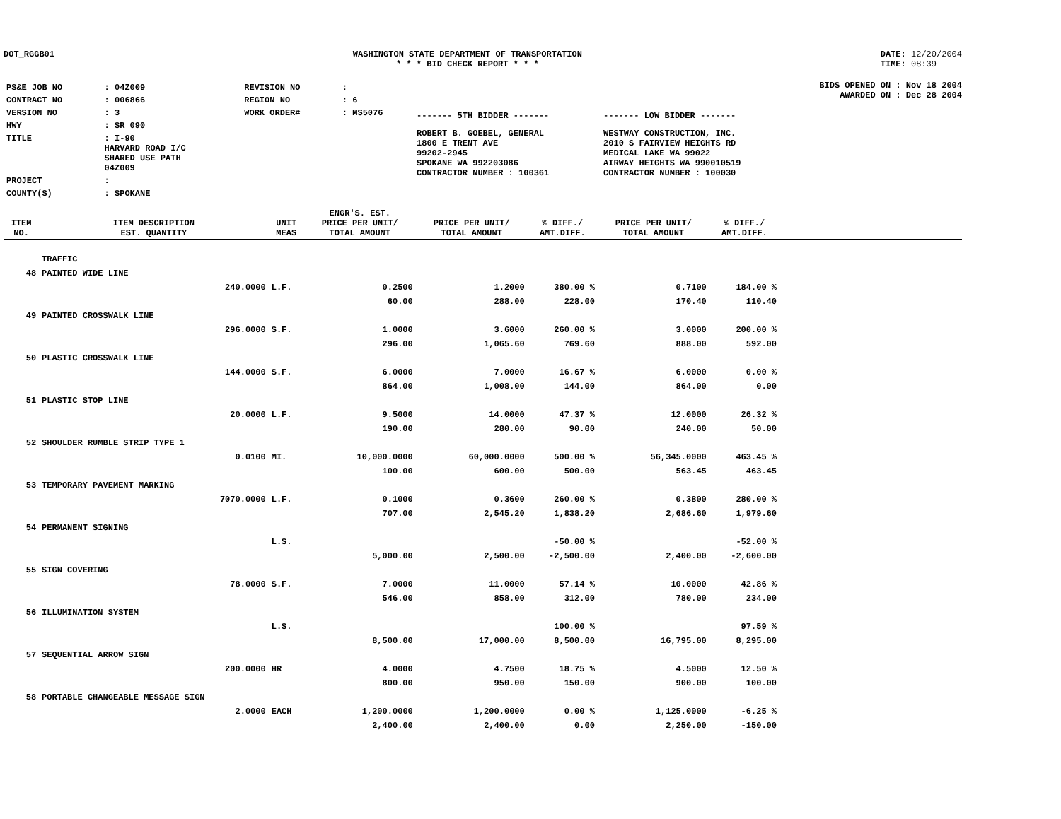DOT_RGGB01 WASHINGTON STATE DEPARTMENT OF TRANSPORTATION
* * * BID CHECK REPORT * * *
DATE: 12/20/2004
TIME: 08:39
| PS&E JOB NO | : 04Z009 | REVISION NO | : |
| CONTRACT NO | : 006866 | REGION NO | : 6 |
| VERSION NO | : 3 | WORK ORDER# | : MS5076 |
| HWY | : SR 090 | | |
| TITLE | : I-90 HARVARD ROAD I/C SHARED USE PATH 04Z009 | | |
| PROJECT | : | | |
| COUNTY(S) | : SPOKANE | | |
| ------- 5TH BIDDER ------- | ------- LOW BIDDER ------- |
| ROBERT B. GOEBEL, GENERAL 1800 E TRENT AVE 99202-2945 SPOKANE WA 992203086 CONTRACTOR NUMBER : 100361 | WESTWAY CONSTRUCTION, INC. 2010 S FAIRVIEW HEIGHTS RD MEDICAL LAKE WA 99022 AIRWAY HEIGHTS WA 990010519 CONTRACTOR NUMBER : 100030 |
BIDS OPENED ON : Nov 18 2004
AWARDED ON : Dec 28 2004
| ITEM NO. | ITEM DESCRIPTION EST. QUANTITY | UNIT MEAS | ENGR'S. EST. PRICE PER UNIT/ TOTAL AMOUNT | PRICE PER UNIT/ TOTAL AMOUNT | % DIFF./ AMT.DIFF. | PRICE PER UNIT/ TOTAL AMOUNT | % DIFF./ AMT.DIFF. | |
| --- | --- | --- | --- | --- | --- | --- | --- | --- |
| | TRAFFIC | | | | | | | |
| 48 | PAINTED WIDE LINE | | | | | | | |
| | 240.0000 | L.F. | 0.2500 | 1.2000 | 380.00 % | 0.7100 | 184.00 % | |
| | | | 60.00 | 288.00 | 228.00 | 170.40 | 110.40 | |
| 49 | PAINTED CROSSWALK LINE | | | | | | | |
| | 296.0000 | S.F. | 1.0000 | 3.6000 | 260.00 % | 3.0000 | 200.00 % | |
| | | | 296.00 | 1,065.60 | 769.60 | 888.00 | 592.00 | |
| 50 | PLASTIC CROSSWALK LINE | | | | | | | |
| | 144.0000 | S.F. | 6.0000 | 7.0000 | 16.67 % | 6.0000 | 0.00 % | |
| | | | 864.00 | 1,008.00 | 144.00 | 864.00 | 0.00 | |
| 51 | PLASTIC STOP LINE | | | | | | | |
| | 20.0000 | L.F. | 9.5000 | 14.0000 | 47.37 % | 12.0000 | 26.32 % | |
| | | | 190.00 | 280.00 | 90.00 | 240.00 | 50.00 | |
| 52 | SHOULDER RUMBLE STRIP TYPE 1 | | | | | | | |
| | 0.0100 | MI. | 10,000.0000 | 60,000.0000 | 500.00 % | 56,345.0000 | 463.45 % | |
| | | | 100.00 | 600.00 | 500.00 | 563.45 | 463.45 | |
| 53 | TEMPORARY PAVEMENT MARKING | | | | | | | |
| | 7070.0000 | L.F. | 0.1000 | 0.3600 | 260.00 % | 0.3800 | 280.00 % | |
| | | | 707.00 | 2,545.20 | 1,838.20 | 2,686.60 | 1,979.60 | |
| 54 | PERMANENT SIGNING | | | | | | | |
| | | L.S. | | | -50.00 % | | -52.00 % | |
| | | | 5,000.00 | 2,500.00 | -2,500.00 | 2,400.00 | -2,600.00 | |
| 55 | SIGN COVERING | | | | | | | |
| | 78.0000 | S.F. | 7.0000 | 11.0000 | 57.14 % | 10.0000 | 42.86 % | |
| | | | 546.00 | 858.00 | 312.00 | 780.00 | 234.00 | |
| 56 | ILLUMINATION SYSTEM | | | | | | | |
| | | L.S. | | | 100.00 % | | 97.59 % | |
| | | | 8,500.00 | 17,000.00 | 8,500.00 | 16,795.00 | 8,295.00 | |
| 57 | SEQUENTIAL ARROW SIGN | | | | | | | |
| | 200.0000 | HR | 4.0000 | 4.7500 | 18.75 % | 4.5000 | 12.50 % | |
| | | | 800.00 | 950.00 | 150.00 | 900.00 | 100.00 | |
| 58 | PORTABLE CHANGEABLE MESSAGE SIGN | | | | | | | |
| | 2.0000 | EACH | 1,200.0000 | 1,200.0000 | 0.00 % | 1,125.0000 | -6.25 % | |
| | | | 2,400.00 | 2,400.00 | 0.00 | 2,250.00 | -150.00 | |